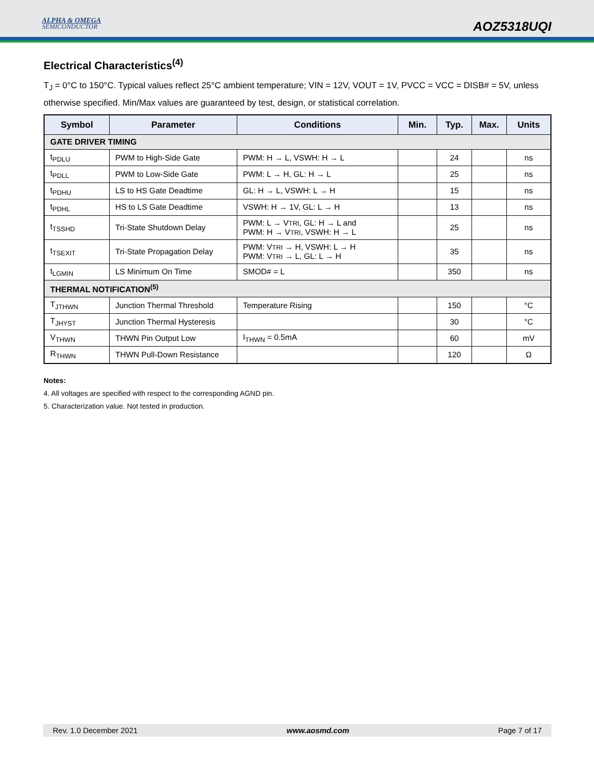ALPHA & OMEGA
SEMICONDUCTOR
AOZ5318UQI
Electrical Characteristics<sup>(4)</sup>
T<sub>J</sub> = 0°C to 150°C. Typical values reflect 25°C ambient temperature; VIN = 12V, VOUT = 1V, PVCC = VCC = DISB# = 5V, unless otherwise specified. Min/Max values are guaranteed by test, design, or statistical correlation.
| Symbol | Parameter | Conditions | Min. | Typ. | Max. | Units |
| --- | --- | --- | --- | --- | --- | --- |
| GATE DRIVER TIMING | | | | | | |
| t<sub>PDLU</sub> | PWM to High-Side Gate | PWM: H → L, VSWH: H → L | | 24 | | ns |
| t<sub>PDLL</sub> | PWM to Low-Side Gate | PWM: L → H, GL: H → L | | 25 | | ns |
| t<sub>PDHU</sub> | LS to HS Gate Deadtime | GL: H → L, VSWH: L → H | | 15 | | ns |
| t<sub>PDHL</sub> | HS to LS Gate Deadtime | VSWH: H → 1V, GL: L → H | | 13 | | ns |
| t<sub>TSSHD</sub> | Tri-State Shutdown Delay | PWM: L → V TRI , GL: H → L and PWM: H → V TRI , VSWH: H → L | | 25 | | ns |
| t<sub>TSEXIT</sub> | Tri-State Propagation Delay | PWM: V TRI → H, VSWH: L → H PWM: V TRI → L, GL: L → H | | 35 | | ns |
| t<sub>LGMIN</sub> | LS Minimum On Time | SMOD# = L | | 350 | | ns |
| THERMAL NOTIFICATION<sup>(5)</sup> | | | | | | |
| T<sub>JTHWN</sub> | Junction Thermal Threshold | Temperature Rising | | 150 | | °C |
| T<sub>JHYST</sub> | Junction Thermal Hysteresis | | | 30 | | °C |
| V<sub>THWN</sub> | THWN Pin Output Low | I<sub>THWN</sub> = 0.5mA | | 60 | | mV |
| R<sub>THWN</sub> | THWN Pull-Down Resistance | | | 120 | | Ω |
Notes:
4. All voltages are specified with respect to the corresponding AGND pin.
5. Characterization value. Not tested in production.
Rev. 1.0 December 2021 www.aosmd.com Page 7 of 17